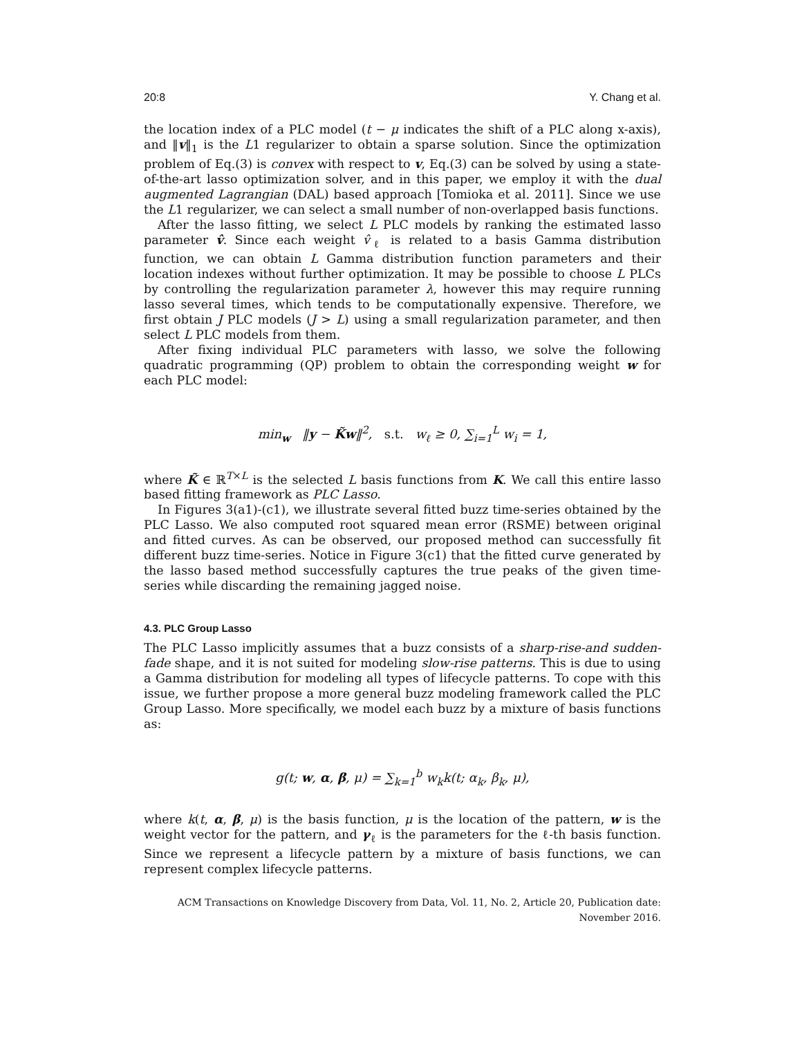20:8 Y. Chang et al.
the location index of a PLC model (t − μ indicates the shift of a PLC along x-axis), and ‖v‖<sub>1</sub> is the L1 regularizer to obtain a sparse solution. Since the optimization problem of Eq.(3) is convex with respect to v, Eq.(3) can be solved by using a state-of-the-art lasso optimization solver, and in this paper, we employ it with the dual augmented Lagrangian (DAL) based approach [Tomioka et al. 2011]. Since we use the L1 regularizer, we can select a small number of non-overlapped basis functions.
After the lasso fitting, we select L PLC models by ranking the estimated lasso parameter v̂. Since each weight v̂<sub>ℓ</sub> is related to a basis Gamma distribution function, we can obtain L Gamma distribution function parameters and their location indexes without further optimization. It may be possible to choose L PLCs by controlling the regularization parameter λ, however this may require running lasso several times, which tends to be computationally expensive. Therefore, we first obtain J PLC models (J > L) using a small regularization parameter, and then select L PLC models from them.
After fixing individual PLC parameters with lasso, we solve the following quadratic programming (QP) problem to obtain the corresponding weight w for each PLC model:
min<sub>w</sub> ‖y − K̃w‖<sup>2</sup>, s.t. w<sub>ℓ</sub> ≥ 0, ∑<sub>i=1</sub><sup>L</sup> w<sub>i</sub> = 1,
where K̃ ∈ ℝ<sup>T×L</sup> is the selected L basis functions from K. We call this entire lasso based fitting framework as PLC Lasso.
In Figures 3(a1)-(c1), we illustrate several fitted buzz time-series obtained by the PLC Lasso. We also computed root squared mean error (RSME) between original and fitted curves. As can be observed, our proposed method can successfully fit different buzz time-series. Notice in Figure 3(c1) that the fitted curve generated by the lasso based method successfully captures the true peaks of the given time-series while discarding the remaining jagged noise.
4.3. PLC Group Lasso
The PLC Lasso implicitly assumes that a buzz consists of a sharp-rise-and sudden-fade shape, and it is not suited for modeling slow-rise patterns. This is due to using a Gamma distribution for modeling all types of lifecycle patterns. To cope with this issue, we further propose a more general buzz modeling framework called the PLC Group Lasso. More specifically, we model each buzz by a mixture of basis functions as:
g(t; w, α, β, μ) = ∑<sub>k=1</sub><sup>b</sup> w<sub>k</sub>k(t; α<sub>k</sub>, β<sub>k</sub>, μ),
where k(t, α, β, μ) is the basis function, μ is the location of the pattern, w is the weight vector for the pattern, and γ<sub>ℓ</sub> is the parameters for the ℓ-th basis function. Since we represent a lifecycle pattern by a mixture of basis functions, we can represent complex lifecycle patterns.
ACM Transactions on Knowledge Discovery from Data, Vol. 11, No. 2, Article 20, Publication date: November 2016.